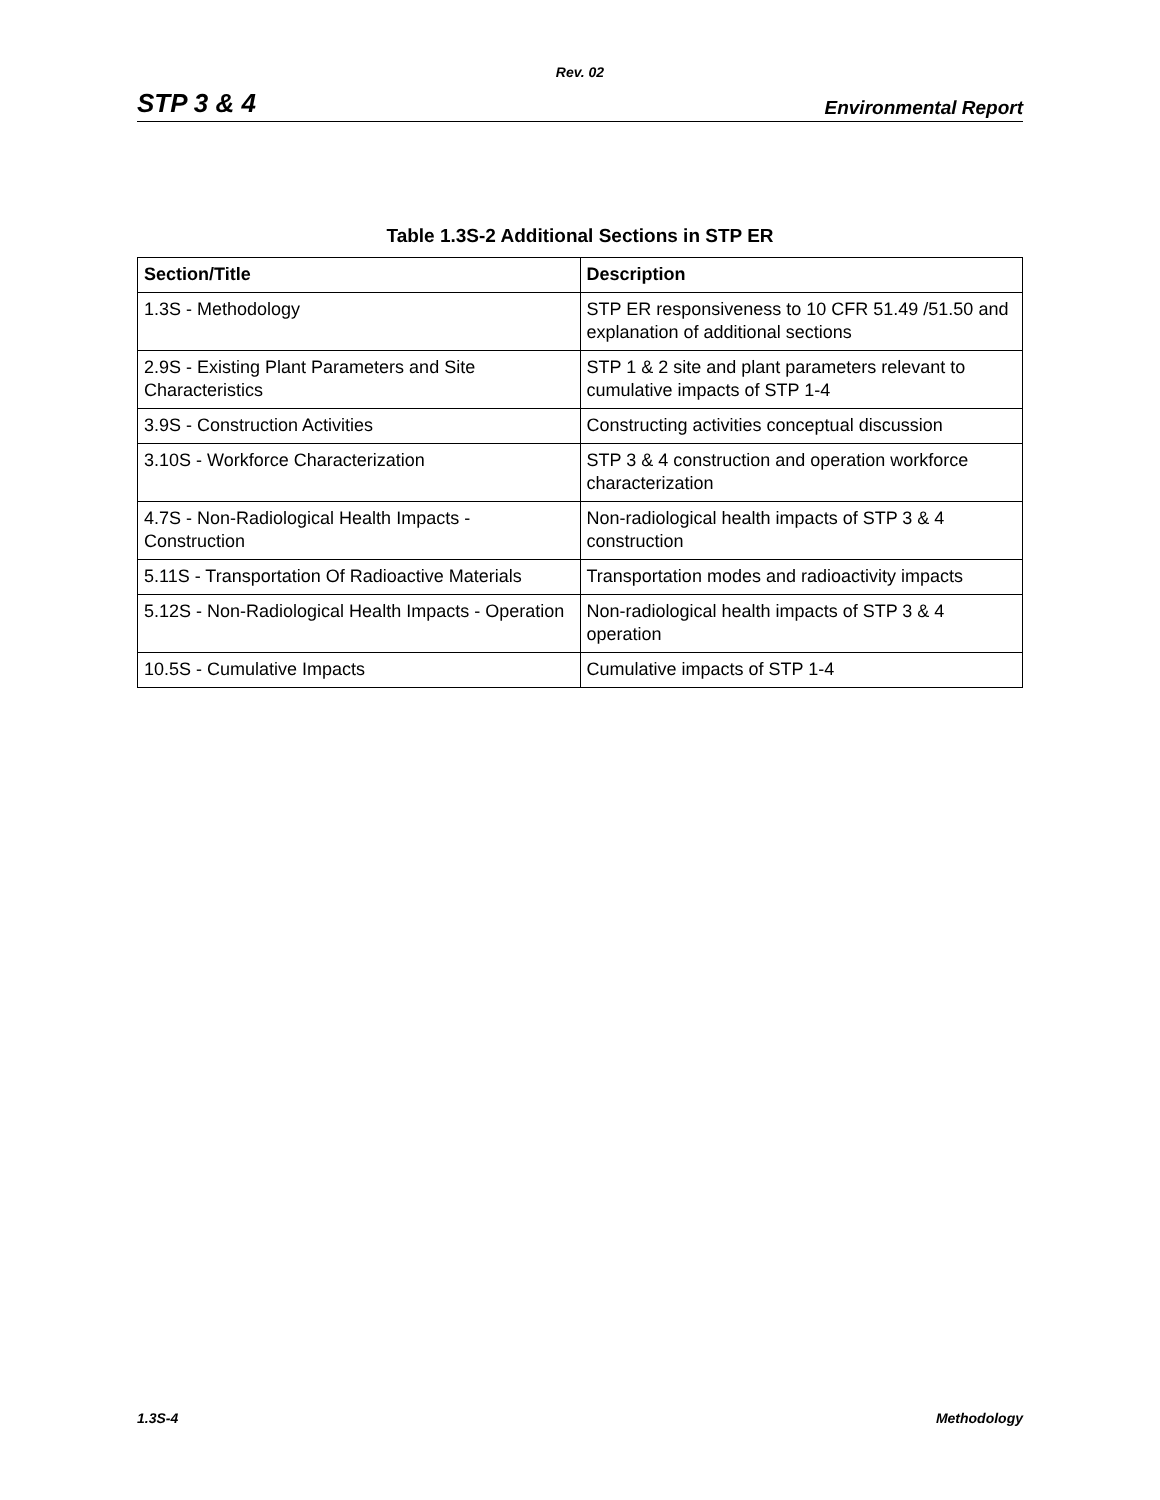Rev. 02
STP 3 & 4 Environmental Report
Table 1.3S-2 Additional Sections in STP ER
| Section/Title | Description |
| --- | --- |
| 1.3S - Methodology | STP ER responsiveness to 10 CFR 51.49 /51.50 and explanation of additional sections |
| 2.9S - Existing Plant Parameters and Site Characteristics | STP 1 & 2 site and plant parameters relevant to cumulative impacts of STP 1-4 |
| 3.9S - Construction Activities | Constructing activities conceptual discussion |
| 3.10S - Workforce Characterization | STP 3 & 4 construction and operation workforce characterization |
| 4.7S - Non-Radiological Health Impacts - Construction | Non-radiological health impacts of STP 3 & 4 construction |
| 5.11S - Transportation Of Radioactive Materials | Transportation modes and radioactivity impacts |
| 5.12S - Non-Radiological Health Impacts - Operation | Non-radiological health impacts of STP 3 & 4 operation |
| 10.5S - Cumulative Impacts | Cumulative impacts of STP 1-4 |
1.3S-4 Methodology